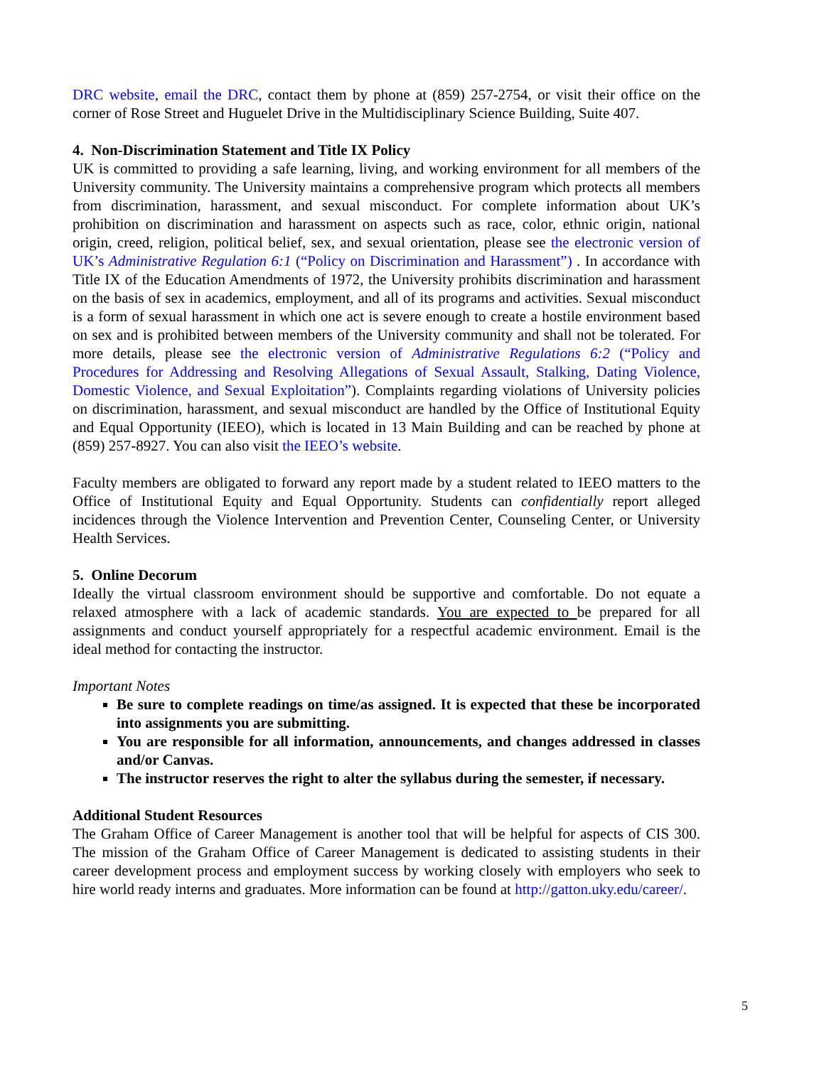DRC website, email the DRC, contact them by phone at (859) 257-2754, or visit their office on the corner of Rose Street and Huguelet Drive in the Multidisciplinary Science Building, Suite 407.
4. Non-Discrimination Statement and Title IX Policy
UK is committed to providing a safe learning, living, and working environment for all members of the University community. The University maintains a comprehensive program which protects all members from discrimination, harassment, and sexual misconduct. For complete information about UK’s prohibition on discrimination and harassment on aspects such as race, color, ethnic origin, national origin, creed, religion, political belief, sex, and sexual orientation, please see the electronic version of UK’s Administrative Regulation 6:1 (“Policy on Discrimination and Harassment”) . In accordance with Title IX of the Education Amendments of 1972, the University prohibits discrimination and harassment on the basis of sex in academics, employment, and all of its programs and activities. Sexual misconduct is a form of sexual harassment in which one act is severe enough to create a hostile environment based on sex and is prohibited between members of the University community and shall not be tolerated. For more details, please see the electronic version of Administrative Regulations 6:2 (“Policy and Procedures for Addressing and Resolving Allegations of Sexual Assault, Stalking, Dating Violence, Domestic Violence, and Sexual Exploitation”). Complaints regarding violations of University policies on discrimination, harassment, and sexual misconduct are handled by the Office of Institutional Equity and Equal Opportunity (IEEO), which is located in 13 Main Building and can be reached by phone at (859) 257-8927. You can also visit the IEEO’s website.
Faculty members are obligated to forward any report made by a student related to IEEO matters to the Office of Institutional Equity and Equal Opportunity. Students can confidentially report alleged incidences through the Violence Intervention and Prevention Center, Counseling Center, or University Health Services.
5. Online Decorum
Ideally the virtual classroom environment should be supportive and comfortable. Do not equate a relaxed atmosphere with a lack of academic standards. You are expected to be prepared for all assignments and conduct yourself appropriately for a respectful academic environment. Email is the ideal method for contacting the instructor.
Important Notes
Be sure to complete readings on time/as assigned. It is expected that these be incorporated into assignments you are submitting.
You are responsible for all information, announcements, and changes addressed in classes and/or Canvas.
The instructor reserves the right to alter the syllabus during the semester, if necessary.
Additional Student Resources
The Graham Office of Career Management is another tool that will be helpful for aspects of CIS 300. The mission of the Graham Office of Career Management is dedicated to assisting students in their career development process and employment success by working closely with employers who seek to hire world ready interns and graduates. More information can be found at http://gatton.uky.edu/career/.
5